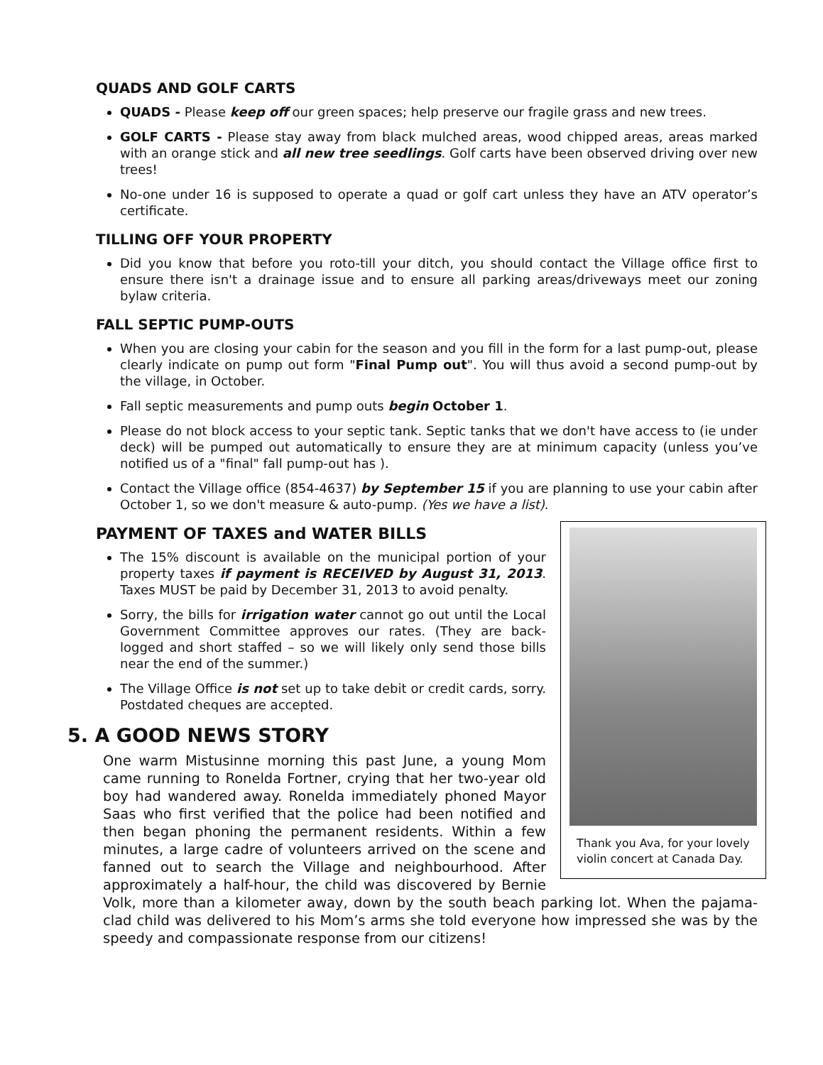QUADS AND GOLF CARTS
QUADS - Please keep off our green spaces; help preserve our fragile grass and new trees.
GOLF CARTS - Please stay away from black mulched areas, wood chipped areas, areas marked with an orange stick and all new tree seedlings. Golf carts have been observed driving over new trees!
No-one under 16 is supposed to operate a quad or golf cart unless they have an ATV operator’s certificate.
TILLING OFF YOUR PROPERTY
Did you know that before you roto-till your ditch, you should contact the Village office first to ensure there isn't a drainage issue and to ensure all parking areas/driveways meet our zoning bylaw criteria.
FALL SEPTIC PUMP-OUTS
When you are closing your cabin for the season and you fill in the form for a last pump-out, please clearly indicate on pump out form "Final Pump out". You will thus avoid a second pump-out by the village, in October.
Fall septic measurements and pump outs begin October 1.
Please do not block access to your septic tank. Septic tanks that we don't have access to (ie under deck) will be pumped out automatically to ensure they are at minimum capacity (unless you’ve notified us of a "final" fall pump-out has ).
Contact the Village office (854-4637) by September 15 if you are planning to use your cabin after October 1, so we don't measure & auto-pump. (Yes we have a list).
Thank you Ava, for your lovely violin concert at Canada Day.
PAYMENT OF TAXES and WATER BILLS
The 15% discount is available on the municipal portion of your property taxes if payment is RECEIVED by August 31, 2013. Taxes MUST be paid by December 31, 2013 to avoid penalty.
Sorry, the bills for irrigation water cannot go out until the Local Government Committee approves our rates. (They are back-logged and short staffed – so we will likely only send those bills near the end of the summer.)
The Village Office is not set up to take debit or credit cards, sorry. Postdated cheques are accepted.
5. A GOOD NEWS STORY
One warm Mistusinne morning this past June, a young Mom came running to Ronelda Fortner, crying that her two-year old boy had wandered away. Ronelda immediately phoned Mayor Saas who first verified that the police had been notified and then began phoning the permanent residents. Within a few minutes, a large cadre of volunteers arrived on the scene and fanned out to search the Village and neighbourhood. After approximately a half-hour, the child was discovered by Bernie Volk, more than a kilometer away, down by the south beach parking lot. When the pajama-clad child was delivered to his Mom’s arms she told everyone how impressed she was by the speedy and compassionate response from our citizens!